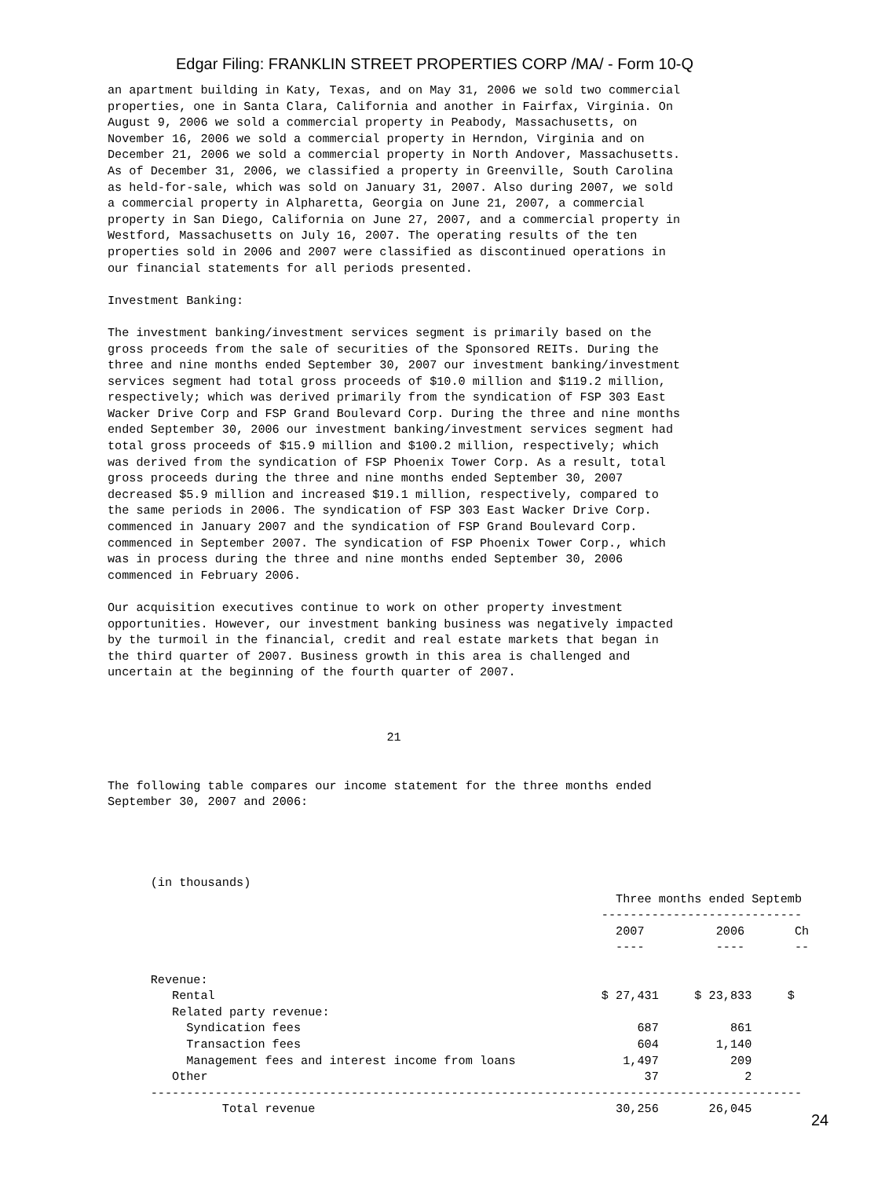Edgar Filing: FRANKLIN STREET PROPERTIES CORP /MA/ - Form 10-Q
an apartment building in Katy, Texas, and on May 31, 2006 we sold two commercial
properties, one in Santa Clara, California and another in Fairfax, Virginia. On
August 9, 2006 we sold a commercial property in Peabody, Massachusetts, on
November 16, 2006 we sold a commercial property in Herndon, Virginia and on
December 21, 2006 we sold a commercial property in North Andover, Massachusetts.
As of December 31, 2006, we classified a property in Greenville, South Carolina
as held-for-sale, which was sold on January 31, 2007. Also during 2007, we sold
a commercial property in Alpharetta, Georgia on June 21, 2007, a commercial
property in San Diego, California on June 27, 2007, and a commercial property in
Westford, Massachusetts on July 16, 2007. The operating results of the ten
properties sold in 2006 and 2007 were classified as discontinued operations in
our financial statements for all periods presented.

Investment Banking:

The investment banking/investment services segment is primarily based on the
gross proceeds from the sale of securities of the Sponsored REITs. During the
three and nine months ended September 30, 2007 our investment banking/investment
services segment had total gross proceeds of $10.0 million and $119.2 million,
respectively; which was derived primarily from the syndication of FSP 303 East
Wacker Drive Corp and FSP Grand Boulevard Corp. During the three and nine months
ended September 30, 2006 our investment banking/investment services segment had
total gross proceeds of $15.9 million and $100.2 million, respectively; which
was derived from the syndication of FSP Phoenix Tower Corp. As a result, total
gross proceeds during the three and nine months ended September 30, 2007
decreased $5.9 million and increased $19.1 million, respectively, compared to
the same periods in 2006. The syndication of FSP 303 East Wacker Drive Corp.
commenced in January 2007 and the syndication of FSP Grand Boulevard Corp.
commenced in September 2007. The syndication of FSP Phoenix Tower Corp., which
was in process during the three and nine months ended September 30, 2006
commenced in February 2006.

Our acquisition executives continue to work on other property investment
opportunities. However, our investment banking business was negatively impacted
by the turmoil in the financial, credit and real estate markets that began in
the third quarter of 2007. Business growth in this area is challenged and
uncertain at the beginning of the fourth quarter of 2007.



                                       21


The following table compares our income statement for the three months ended
September 30, 2007 and 2006:




      (in thousands)
                                                                       Three months ended Septemb
                                                                     ----------------------------
                                                                       2007          2006       Ch
                                                                       ----          ----       --

      Revenue:
         Rental                                                      $ 27,431     $ 23,833     $
         Related party revenue:
           Syndication fees                                               687          861
           Transaction fees                                               604        1,140
           Management fees and interest income from loans               1,497          209
         Other                                                             37            2
      -------------------------------------------------------------------------------------------
                Total revenue                                          30,256       26,045
24